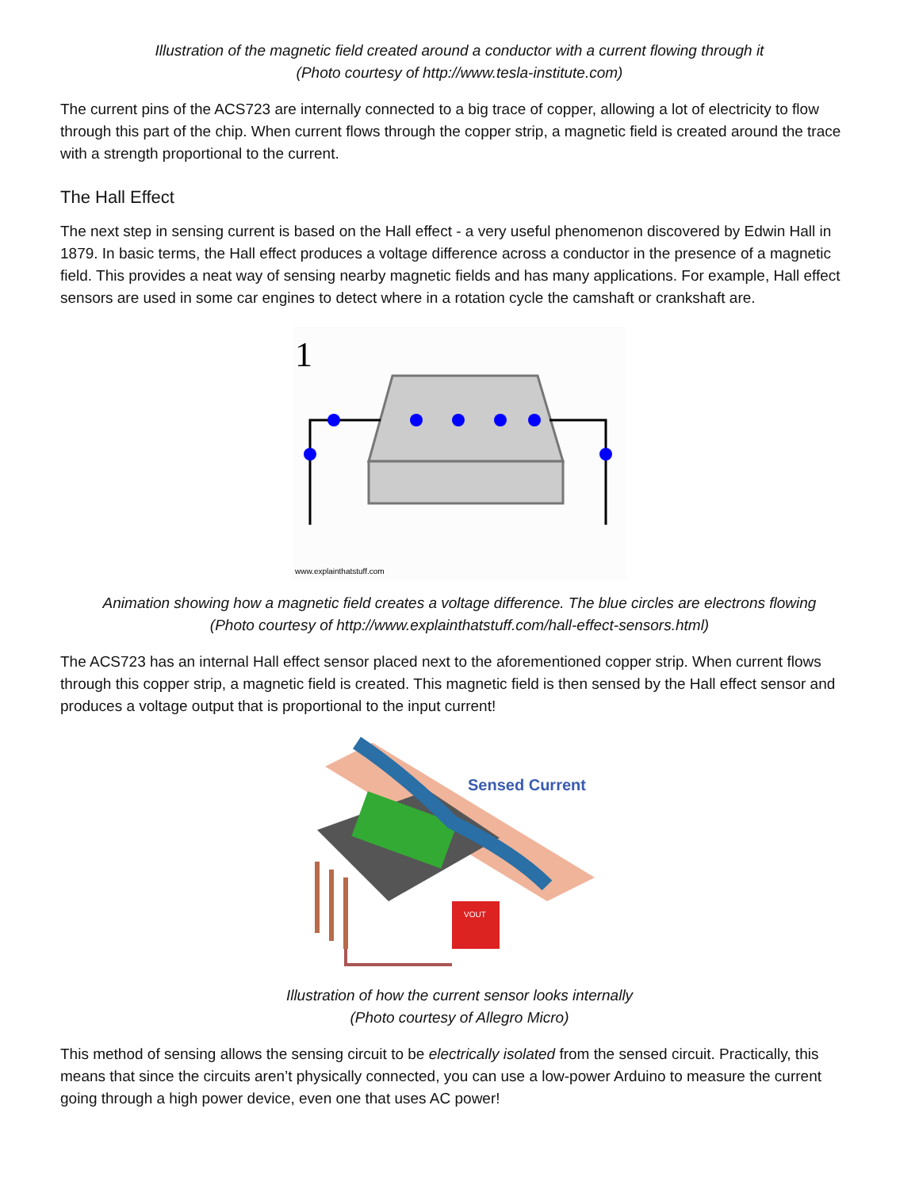Illustration of the magnetic field created around a conductor with a current flowing through it
(Photo courtesy of http://www.tesla-institute.com)
The current pins of the ACS723 are internally connected to a big trace of copper, allowing a lot of electricity to flow through this part of the chip. When current flows through the copper strip, a magnetic field is created around the trace with a strength proportional to the current.
The Hall Effect
The next step in sensing current is based on the Hall effect - a very useful phenomenon discovered by Edwin Hall in 1879. In basic terms, the Hall effect produces a voltage difference across a conductor in the presence of a magnetic field. This provides a neat way of sensing nearby magnetic fields and has many applications. For example, Hall effect sensors are used in some car engines to detect where in a rotation cycle the camshaft or crankshaft are.
1
www.explainthatstuff.com
Animation showing how a magnetic field creates a voltage difference. The blue circles are electrons flowing
(Photo courtesy of http://www.explainthatstuff.com/hall-effect-sensors.html)
The ACS723 has an internal Hall effect sensor placed next to the aforementioned copper strip. When current flows through this copper strip, a magnetic field is created. This magnetic field is then sensed by the Hall effect sensor and produces a voltage output that is proportional to the input current!
Sensed Current
VOUT
Illustration of how the current sensor looks internally
(Photo courtesy of Allegro Micro)
This method of sensing allows the sensing circuit to be electrically isolated from the sensed circuit. Practically, this means that since the circuits aren’t physically connected, you can use a low-power Arduino to measure the current going through a high power device, even one that uses AC power!